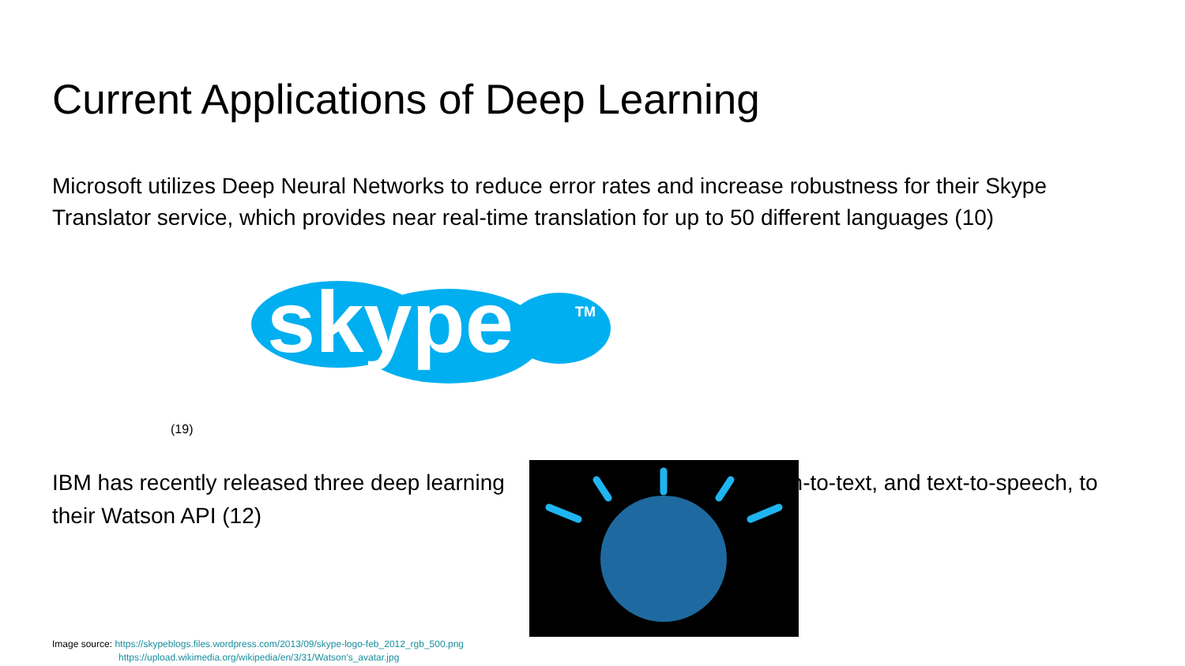Current Applications of Deep Learning
Microsoft utilizes Deep Neural Networks to reduce error rates and increase robustness for their Skype Translator service, which provides near real-time translation for up to 50 different languages (10)
skype
TM
(19)
IBM has recently released three deep learning ch-to-text, and text-to-speech, to their Watson API (12)
Image source: https://skypeblogs.files.wordpress.com/2013/09/skype-logo-feb_2012_rgb_500.png
https://upload.wikimedia.org/wikipedia/en/3/31/Watson's_avatar.jpg